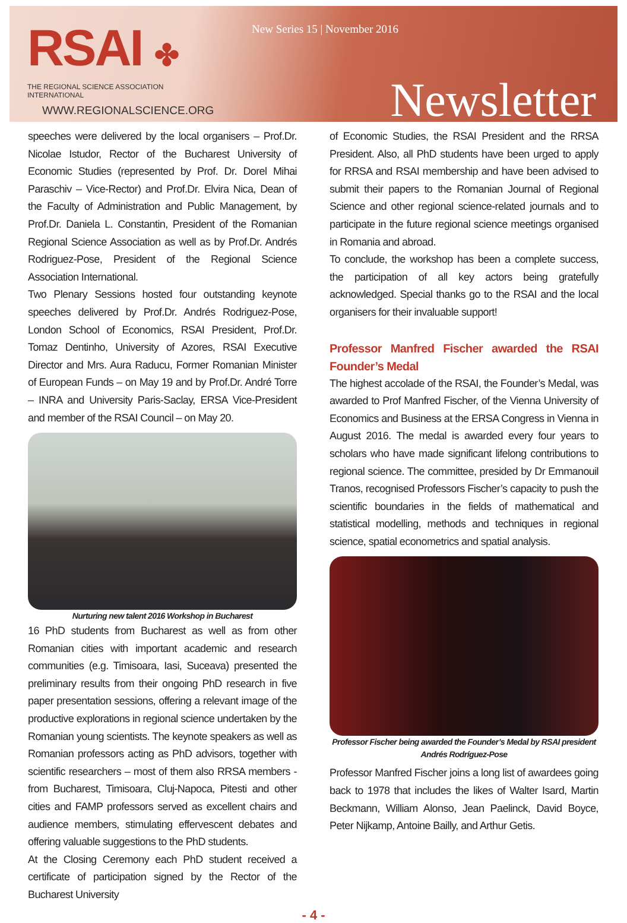RSAI ✤
THE REGIONAL SCIENCE ASSOCIATION INTERNATIONAL
WWW.REGIONALSCIENCE.ORG
New Series 15 | November 2016
Newsletter
speeches were delivered by the local organisers – Prof.Dr. Nicolae Istudor, Rector of the Bucharest University of Economic Studies (represented by Prof. Dr. Dorel Mihai Paraschiv – Vice-Rector) and Prof.Dr. Elvira Nica, Dean of the Faculty of Administration and Public Management, by Prof.Dr. Daniela L. Constantin, President of the Romanian Regional Science Association as well as by Prof.Dr. Andrés Rodriguez-Pose, President of the Regional Science Association International.
Two Plenary Sessions hosted four outstanding keynote speeches delivered by Prof.Dr. Andrés Rodriguez-Pose, London School of Economics, RSAI President, Prof.Dr. Tomaz Dentinho, University of Azores, RSAI Executive Director and Mrs. Aura Raducu, Former Romanian Minister of European Funds – on May 19 and by Prof.Dr. André Torre – INRA and University Paris-Saclay, ERSA Vice-President and member of the RSAI Council – on May 20.
Nurturing new talent 2016 Workshop in Bucharest
16 PhD students from Bucharest as well as from other Romanian cities with important academic and research communities (e.g. Timisoara, Iasi, Suceava) presented the preliminary results from their ongoing PhD research in five paper presentation sessions, offering a relevant image of the productive explorations in regional science undertaken by the Romanian young scientists. The keynote speakers as well as Romanian professors acting as PhD advisors, together with scientific researchers – most of them also RRSA members - from Bucharest, Timisoara, Cluj-Napoca, Pitesti and other cities and FAMP professors served as excellent chairs and audience members, stimulating effervescent debates and offering valuable suggestions to the PhD students.
At the Closing Ceremony each PhD student received a certificate of participation signed by the Rector of the Bucharest University
of Economic Studies, the RSAI President and the RRSA President. Also, all PhD students have been urged to apply for RRSA and RSAI membership and have been advised to submit their papers to the Romanian Journal of Regional Science and other regional science-related journals and to participate in the future regional science meetings organised in Romania and abroad.
To conclude, the workshop has been a complete success, the participation of all key actors being gratefully acknowledged. Special thanks go to the RSAI and the local organisers for their invaluable support!
Professor Manfred Fischer awarded the RSAI Founder’s Medal
The highest accolade of the RSAI, the Founder’s Medal, was awarded to Prof Manfred Fischer, of the Vienna University of Economics and Business at the ERSA Congress in Vienna in August 2016. The medal is awarded every four years to scholars who have made significant lifelong contributions to regional science. The committee, presided by Dr Emmanouil Tranos, recognised Professors Fischer’s capacity to push the scientific boundaries in the fields of mathematical and statistical modelling, methods and techniques in regional science, spatial econometrics and spatial analysis.
Professor Fischer being awarded the Founder’s Medal by RSAI president Andrés Rodríguez-Pose
Professor Manfred Fischer joins a long list of awardees going back to 1978 that includes the likes of Walter Isard, Martin Beckmann, William Alonso, Jean Paelinck, David Boyce, Peter Nijkamp, Antoine Bailly, and Arthur Getis.
- 4 -